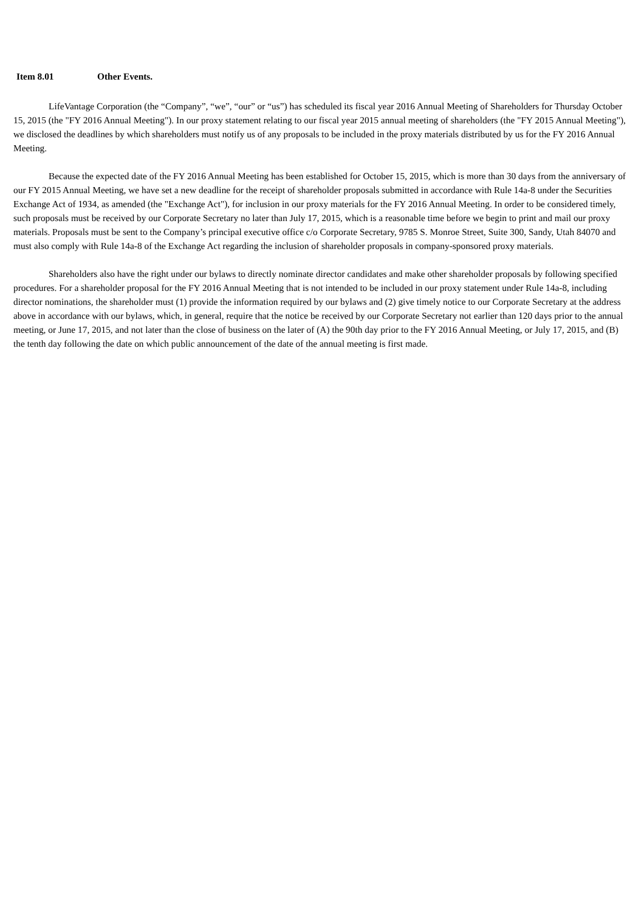Item 8.01 Other Events.
LifeVantage Corporation (the “Company”, “we”, “our” or “us”) has scheduled its fiscal year 2016 Annual Meeting of Shareholders for Thursday October 15, 2015 (the "FY 2016 Annual Meeting"). In our proxy statement relating to our fiscal year 2015 annual meeting of shareholders (the "FY 2015 Annual Meeting"), we disclosed the deadlines by which shareholders must notify us of any proposals to be included in the proxy materials distributed by us for the FY 2016 Annual Meeting.
Because the expected date of the FY 2016 Annual Meeting has been established for October 15, 2015, which is more than 30 days from the anniversary of our FY 2015 Annual Meeting, we have set a new deadline for the receipt of shareholder proposals submitted in accordance with Rule 14a-8 under the Securities Exchange Act of 1934, as amended (the "Exchange Act"), for inclusion in our proxy materials for the FY 2016 Annual Meeting. In order to be considered timely, such proposals must be received by our Corporate Secretary no later than July 17, 2015, which is a reasonable time before we begin to print and mail our proxy materials. Proposals must be sent to the Company’s principal executive office c/o Corporate Secretary, 9785 S. Monroe Street, Suite 300, Sandy, Utah 84070 and must also comply with Rule 14a-8 of the Exchange Act regarding the inclusion of shareholder proposals in company-sponsored proxy materials.
Shareholders also have the right under our bylaws to directly nominate director candidates and make other shareholder proposals by following specified procedures. For a shareholder proposal for the FY 2016 Annual Meeting that is not intended to be included in our proxy statement under Rule 14a-8, including director nominations, the shareholder must (1) provide the information required by our bylaws and (2) give timely notice to our Corporate Secretary at the address above in accordance with our bylaws, which, in general, require that the notice be received by our Corporate Secretary not earlier than 120 days prior to the annual meeting, or June 17, 2015, and not later than the close of business on the later of (A) the 90th day prior to the FY 2016 Annual Meeting, or July 17, 2015, and (B) the tenth day following the date on which public announcement of the date of the annual meeting is first made.